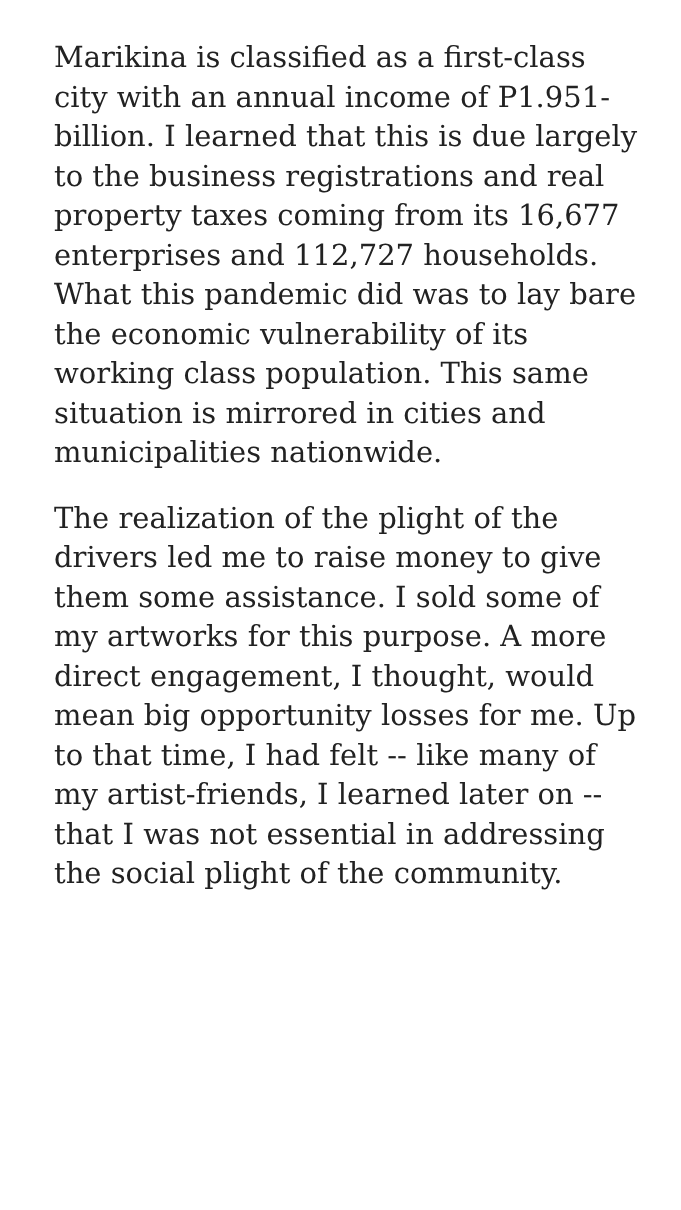Marikina is classified as a first-class city with an annual income of P1.951-billion. I learned that this is due largely to the business registrations and real property taxes coming from its 16,677 enterprises and 112,727 households. What this pandemic did was to lay bare the economic vulnerability of its working class population. This same situation is mirrored in cities and municipalities nationwide.
The realization of the plight of the drivers led me to raise money to give them some assistance. I sold some of my artworks for this purpose. A more direct engagement, I thought, would mean big opportunity losses for me. Up to that time, I had felt -- like many of my artist-friends, I learned later on -- that I was not essential in addressing the social plight of the community.